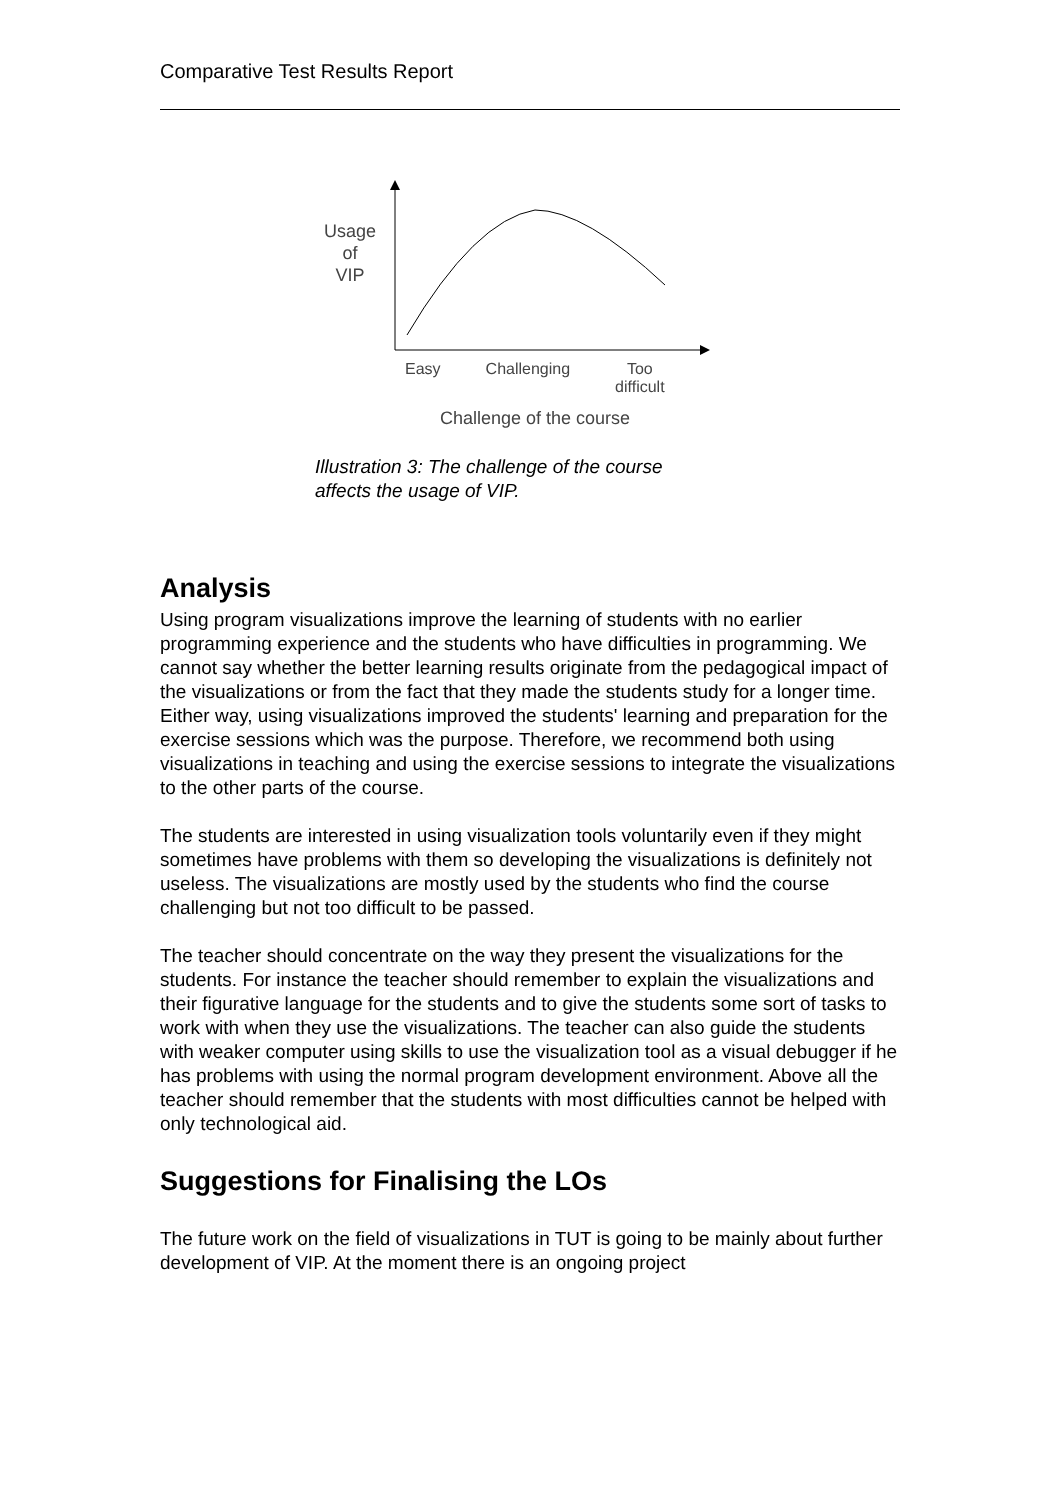Comparative Test Results Report
Usage
of
VIP
Easy Challenging Too
difficult
Challenge of the course
Illustration 3: The challenge of the course
affects the usage of VIP.
Analysis
Using program visualizations improve the learning of students with no earlier programming experience and the students who have difficulties in programming. We cannot say whether the better learning results originate from the pedagogical impact of the visualizations or from the fact that they made the students study for a longer time. Either way, using visualizations improved the students' learning and preparation for the exercise sessions which was the purpose. Therefore, we recommend both using visualizations in teaching and using the exercise sessions to integrate the visualizations to the other parts of the course.
The students are interested in using visualization tools voluntarily even if they might sometimes have problems with them so developing the visualizations is definitely not useless. The visualizations are mostly used by the students who find the course challenging but not too difficult to be passed.
The teacher should concentrate on the way they present the visualizations for the students. For instance the teacher should remember to explain the visualizations and their figurative language for the students and to give the students some sort of tasks to work with when they use the visualizations. The teacher can also guide the students with weaker computer using skills to use the visualization tool as a visual debugger if he has problems with using the normal program development environment. Above all the teacher should remember that the students with most difficulties cannot be helped with only technological aid.
Suggestions for Finalising the LOs
The future work on the field of visualizations in TUT is going to be mainly about further development of VIP. At the moment there is an ongoing project